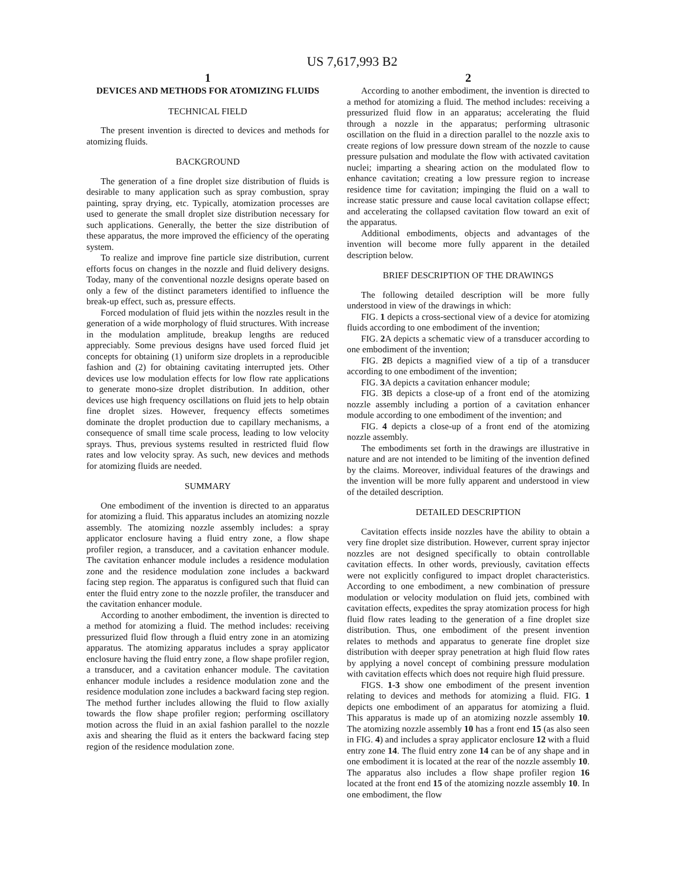US 7,617,993 B2
1
DEVICES AND METHODS FOR ATOMIZING FLUIDS
TECHNICAL FIELD
The present invention is directed to devices and methods for atomizing fluids.
BACKGROUND
The generation of a fine droplet size distribution of fluids is desirable to many application such as spray combustion, spray painting, spray drying, etc. Typically, atomization processes are used to generate the small droplet size distribution necessary for such applications. Generally, the better the size distribution of these apparatus, the more improved the efficiency of the operating system.
To realize and improve fine particle size distribution, current efforts focus on changes in the nozzle and fluid delivery designs. Today, many of the conventional nozzle designs operate based on only a few of the distinct parameters identified to influence the break-up effect, such as, pressure effects.
Forced modulation of fluid jets within the nozzles result in the generation of a wide morphology of fluid structures. With increase in the modulation amplitude, breakup lengths are reduced appreciably. Some previous designs have used forced fluid jet concepts for obtaining (1) uniform size droplets in a reproducible fashion and (2) for obtaining cavitating interrupted jets. Other devices use low modulation effects for low flow rate applications to generate mono-size droplet distribution. In addition, other devices use high frequency oscillations on fluid jets to help obtain fine droplet sizes. However, frequency effects sometimes dominate the droplet production due to capillary mechanisms, a consequence of small time scale process, leading to low velocity sprays. Thus, previous systems resulted in restricted fluid flow rates and low velocity spray. As such, new devices and methods for atomizing fluids are needed.
SUMMARY
One embodiment of the invention is directed to an apparatus for atomizing a fluid. This apparatus includes an atomizing nozzle assembly. The atomizing nozzle assembly includes: a spray applicator enclosure having a fluid entry zone, a flow shape profiler region, a transducer, and a cavitation enhancer module. The cavitation enhancer module includes a residence modulation zone and the residence modulation zone includes a backward facing step region. The apparatus is configured such that fluid can enter the fluid entry zone to the nozzle profiler, the transducer and the cavitation enhancer module.
According to another embodiment, the invention is directed to a method for atomizing a fluid. The method includes: receiving pressurized fluid flow through a fluid entry zone in an atomizing apparatus. The atomizing apparatus includes a spray applicator enclosure having the fluid entry zone, a flow shape profiler region, a transducer, and a cavitation enhancer module. The cavitation enhancer module includes a residence modulation zone and the residence modulation zone includes a backward facing step region. The method further includes allowing the fluid to flow axially towards the flow shape profiler region; performing oscillatory motion across the fluid in an axial fashion parallel to the nozzle axis and shearing the fluid as it enters the backward facing step region of the residence modulation zone.
2
According to another embodiment, the invention is directed to a method for atomizing a fluid. The method includes: receiving a pressurized fluid flow in an apparatus; accelerating the fluid through a nozzle in the apparatus; performing ultrasonic oscillation on the fluid in a direction parallel to the nozzle axis to create regions of low pressure down stream of the nozzle to cause pressure pulsation and modulate the flow with activated cavitation nuclei; imparting a shearing action on the modulated flow to enhance cavitation; creating a low pressure region to increase residence time for cavitation; impinging the fluid on a wall to increase static pressure and cause local cavitation collapse effect; and accelerating the collapsed cavitation flow toward an exit of the apparatus.
Additional embodiments, objects and advantages of the invention will become more fully apparent in the detailed description below.
BRIEF DESCRIPTION OF THE DRAWINGS
The following detailed description will be more fully understood in view of the drawings in which:
FIG. 1 depicts a cross-sectional view of a device for atomizing fluids according to one embodiment of the invention;
FIG. 2 A depicts a schematic view of a transducer according to one embodiment of the invention;
FIG. 2 B depicts a magnified view of a tip of a transducer according to one embodiment of the invention;
FIG. 3 A depicts a cavitation enhancer module;
FIG. 3 B depicts a close-up of a front end of the atomizing nozzle assembly including a portion of a cavitation enhancer module according to one embodiment of the invention; and
FIG. 4 depicts a close-up of a front end of the atomizing nozzle assembly.
The embodiments set forth in the drawings are illustrative in nature and are not intended to be limiting of the invention defined by the claims. Moreover, individual features of the drawings and the invention will be more fully apparent and understood in view of the detailed description.
DETAILED DESCRIPTION
Cavitation effects inside nozzles have the ability to obtain a very fine droplet size distribution. However, current spray injector nozzles are not designed specifically to obtain controllable cavitation effects. In other words, previously, cavitation effects were not explicitly configured to impact droplet characteristics. According to one embodiment, a new combination of pressure modulation or velocity modulation on fluid jets, combined with cavitation effects, expedites the spray atomization process for high fluid flow rates leading to the generation of a fine droplet size distribution. Thus, one embodiment of the present invention relates to methods and apparatus to generate fine droplet size distribution with deeper spray penetration at high fluid flow rates by applying a novel concept of combining pressure modulation with cavitation effects which does not require high fluid pressure.
FIGS. 1-3 show one embodiment of the present invention relating to devices and methods for atomizing a fluid. FIG. 1 depicts one embodiment of an apparatus for atomizing a fluid. This apparatus is made up of an atomizing nozzle assembly 10. The atomizing nozzle assembly 10 has a front end 15 (as also seen in FIG. 4) and includes a spray applicator enclosure 12 with a fluid entry zone 14. The fluid entry zone 14 can be of any shape and in one embodiment it is located at the rear of the nozzle assembly 10. The apparatus also includes a flow shape profiler region 16 located at the front end 15 of the atomizing nozzle assembly 10. In one embodiment, the flow